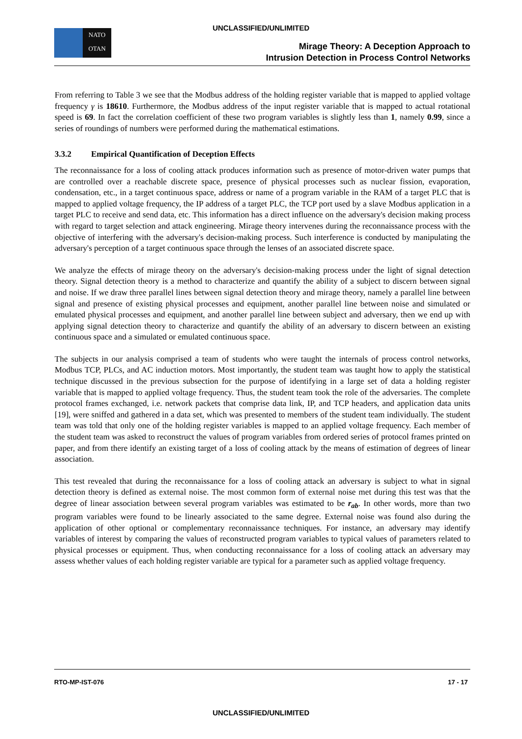UNCLASSIFIED/UNLIMITED
NATO
OTAN
Mirage Theory: A Deception Approach to
Intrusion Detection in Process Control Networks
From referring to Table 3 we see that the Modbus address of the holding register variable that is mapped to applied voltage frequency γ is 18610. Furthermore, the Modbus address of the input register variable that is mapped to actual rotational speed is 69. In fact the correlation coefficient of these two program variables is slightly less than 1, namely 0.99, since a series of roundings of numbers were performed during the mathematical estimations.
3.3.2 Empirical Quantification of Deception Effects
The reconnaissance for a loss of cooling attack produces information such as presence of motor-driven water pumps that are controlled over a reachable discrete space, presence of physical processes such as nuclear fission, evaporation, condensation, etc., in a target continuous space, address or name of a program variable in the RAM of a target PLC that is mapped to applied voltage frequency, the IP address of a target PLC, the TCP port used by a slave Modbus application in a target PLC to receive and send data, etc. This information has a direct influence on the adversary's decision making process with regard to target selection and attack engineering. Mirage theory intervenes during the reconnaissance process with the objective of interfering with the adversary's decision-making process. Such interference is conducted by manipulating the adversary's perception of a target continuous space through the lenses of an associated discrete space.
We analyze the effects of mirage theory on the adversary's decision-making process under the light of signal detection theory. Signal detection theory is a method to characterize and quantify the ability of a subject to discern between signal and noise. If we draw three parallel lines between signal detection theory and mirage theory, namely a parallel line between signal and presence of existing physical processes and equipment, another parallel line between noise and simulated or emulated physical processes and equipment, and another parallel line between subject and adversary, then we end up with applying signal detection theory to characterize and quantify the ability of an adversary to discern between an existing continuous space and a simulated or emulated continuous space.
The subjects in our analysis comprised a team of students who were taught the internals of process control networks, Modbus TCP, PLCs, and AC induction motors. Most importantly, the student team was taught how to apply the statistical technique discussed in the previous subsection for the purpose of identifying in a large set of data a holding register variable that is mapped to applied voltage frequency. Thus, the student team took the role of the adversaries. The complete protocol frames exchanged, i.e. network packets that comprise data link, IP, and TCP headers, and application data units [19], were sniffed and gathered in a data set, which was presented to members of the student team individually. The student team was told that only one of the holding register variables is mapped to an applied voltage frequency. Each member of the student team was asked to reconstruct the values of program variables from ordered series of protocol frames printed on paper, and from there identify an existing target of a loss of cooling attack by the means of estimation of degrees of linear association.
This test revealed that during the reconnaissance for a loss of cooling attack an adversary is subject to what in signal detection theory is defined as external noise. The most common form of external noise met during this test was that the degree of linear association between several program variables was estimated to be r<sub>ab</sub>. In other words, more than two program variables were found to be linearly associated to the same degree. External noise was found also during the application of other optional or complementary reconnaissance techniques. For instance, an adversary may identify variables of interest by comparing the values of reconstructed program variables to typical values of parameters related to physical processes or equipment. Thus, when conducting reconnaissance for a loss of cooling attack an adversary may assess whether values of each holding register variable are typical for a parameter such as applied voltage frequency.
RTO-MP-IST-076 17 - 17
UNCLASSIFIED/UNLIMITED